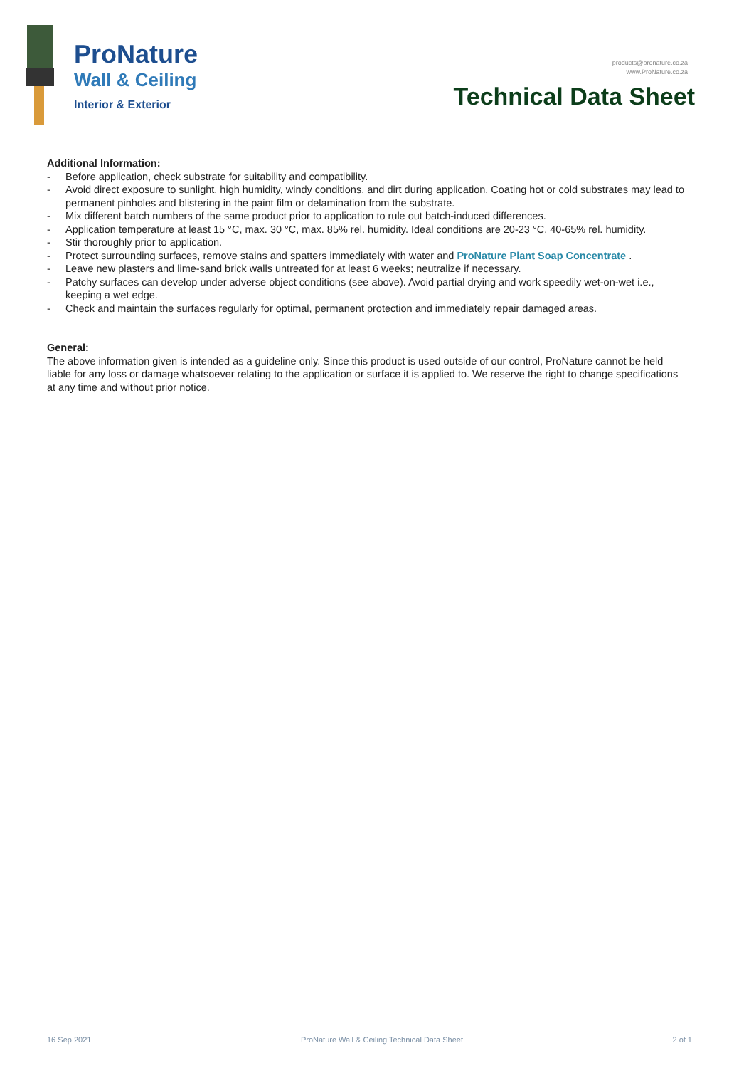ProNature
Wall & Ceiling
Interior & Exterior
products@pronature.co.za
www.ProNature.co.za
Technical Data Sheet
Additional Information:
- Before application, check substrate for suitability and compatibility.
- Avoid direct exposure to sunlight, high humidity, windy conditions, and dirt during application. Coating hot or cold substrates may lead to permanent pinholes and blistering in the paint film or delamination from the substrate.
- Mix different batch numbers of the same product prior to application to rule out batch-induced differences.
- Application temperature at least 15 °C, max. 30 °C, max. 85% rel. humidity. Ideal conditions are 20-23 °C, 40-65% rel. humidity.
- Stir thoroughly prior to application.
- Protect surrounding surfaces, remove stains and spatters immediately with water and ProNature Plant Soap Concentrate .
- Leave new plasters and lime-sand brick walls untreated for at least 6 weeks; neutralize if necessary.
- Patchy surfaces can develop under adverse object conditions (see above). Avoid partial drying and work speedily wet-on-wet i.e., keeping a wet edge.
- Check and maintain the surfaces regularly for optimal, permanent protection and immediately repair damaged areas.
General:
The above information given is intended as a guideline only. Since this product is used outside of our control, ProNature cannot be held liable for any loss or damage whatsoever relating to the application or surface it is applied to. We reserve the right to change specifications at any time and without prior notice.
16 Sep 2021 ProNature Wall & Ceiling Technical Data Sheet 2 of 1